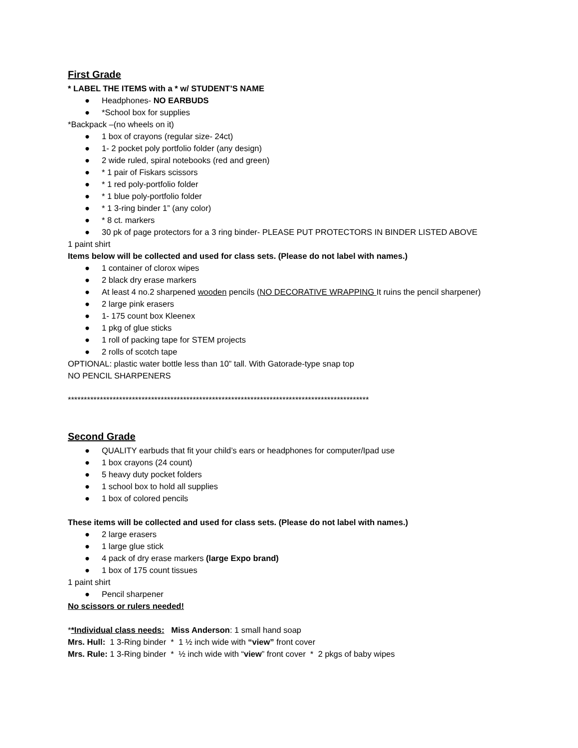First Grade
* LABEL THE ITEMS with a * w/ STUDENT’S NAME
● Headphones- NO EARBUDS
● *School box for supplies
*Backpack –(no wheels on it)
● 1 box of crayons (regular size- 24ct)
● 1- 2 pocket poly portfolio folder (any design)
● 2 wide ruled, spiral notebooks (red and green)
● * 1 pair of Fiskars scissors
● * 1 red poly-portfolio folder
● * 1 blue poly-portfolio folder
● * 1 3-ring binder 1” (any color)
● * 8 ct. markers
● 30 pk of page protectors for a 3 ring binder- PLEASE PUT PROTECTORS IN BINDER LISTED ABOVE
1 paint shirt
Items below will be collected and used for class sets. (Please do not label with names.)
● 1 container of clorox wipes
● 2 black dry erase markers
● At least 4 no.2 sharpened wooden pencils (NO DECORATIVE WRAPPING It ruins the pencil sharpener)
● 2 large pink erasers
● 1- 175 count box Kleenex
● 1 pkg of glue sticks
● 1 roll of packing tape for STEM projects
● 2 rolls of scotch tape
OPTIONAL: plastic water bottle less than 10” tall. With Gatorade-type snap top
NO PENCIL SHARPENERS
**********************************************************************************************
Second Grade
● QUALITY earbuds that fit your child’s ears or headphones for computer/Ipad use
● 1 box crayons (24 count)
● 5 heavy duty pocket folders
● 1 school box to hold all supplies
● 1 box of colored pencils
These items will be collected and used for class sets. (Please do not label with names.)
● 2 large erasers
● 1 large glue stick
● 4 pack of dry erase markers (large Expo brand)
● 1 box of 175 count tissues
1 paint shirt
● Pencil sharpener
No scissors or rulers needed!
**Individual class needs: Miss Anderson: 1 small hand soap
Mrs. Hull: 1 3-Ring binder * 1 ½ inch wide with “view” front cover
Mrs. Rule: 1 3-Ring binder * ½ inch wide with “view” front cover * 2 pkgs of baby wipes